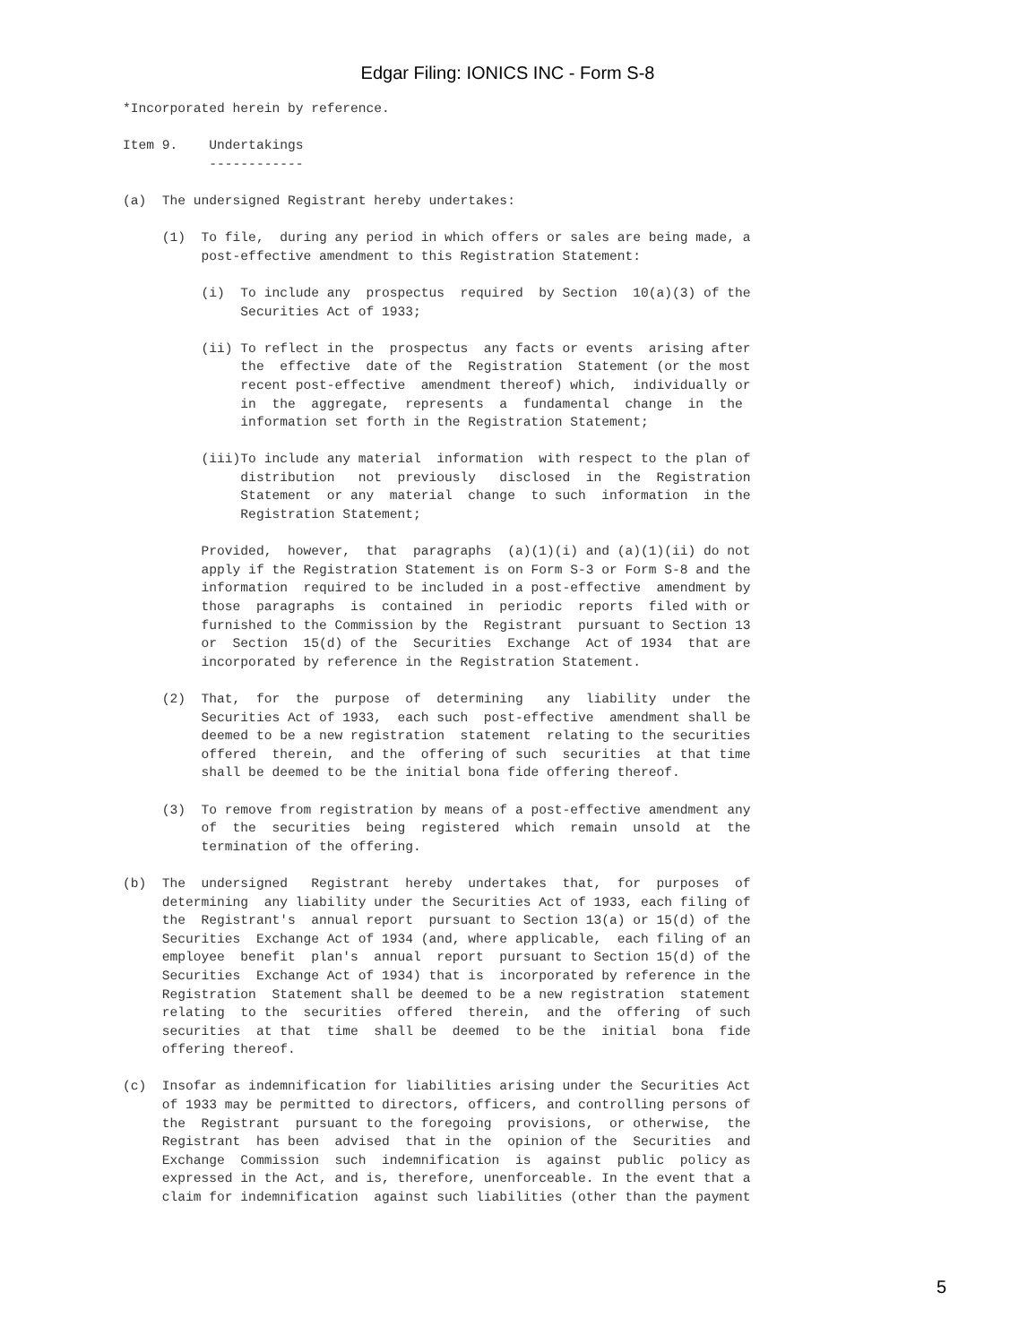Edgar Filing: IONICS INC - Form S-8
*Incorporated herein by reference.

Item 9.    Undertakings
           ------------

(a)  The undersigned Registrant hereby undertakes:

     (1)  To file,  during any period in which offers or sales are being made, a
          post-effective amendment to this Registration Statement:

          (i)  To include any  prospectus  required  by Section  10(a)(3) of the
               Securities Act of 1933;

          (ii) To reflect in the  prospectus  any facts or events  arising after
               the  effective  date of the  Registration  Statement (or the most
               recent post-effective  amendment thereof) which,  individually or
               in  the  aggregate,  represents  a  fundamental  change  in  the
               information set forth in the Registration Statement;

          (iii)To include any material  information  with respect to the plan of
               distribution   not  previously   disclosed  in  the  Registration
               Statement  or any  material  change  to such  information  in the
               Registration Statement;

          Provided,  however,  that  paragraphs  (a)(1)(i) and (a)(1)(ii) do not
          apply if the Registration Statement is on Form S-3 or Form S-8 and the
          information  required to be included in a post-effective  amendment by
          those  paragraphs  is  contained  in  periodic  reports  filed with or
          furnished to the Commission by the  Registrant  pursuant to Section 13
          or  Section  15(d) of the  Securities  Exchange  Act of 1934  that are
          incorporated by reference in the Registration Statement.

     (2)  That,  for  the  purpose  of  determining   any  liability  under  the
          Securities Act of 1933,  each such  post-effective  amendment shall be
          deemed to be a new registration  statement  relating to the securities
          offered  therein,  and the  offering of such  securities  at that time
          shall be deemed to be the initial bona fide offering thereof.

     (3)  To remove from registration by means of a post-effective amendment any
          of  the  securities  being  registered  which  remain  unsold  at  the
          termination of the offering.

(b)  The  undersigned   Registrant  hereby  undertakes  that,  for  purposes  of
     determining  any liability under the Securities Act of 1933, each filing of
     the  Registrant's  annual report  pursuant to Section 13(a) or 15(d) of the
     Securities  Exchange Act of 1934 (and, where applicable,  each filing of an
     employee  benefit  plan's  annual  report  pursuant to Section 15(d) of the
     Securities  Exchange Act of 1934) that is  incorporated by reference in the
     Registration  Statement shall be deemed to be a new registration  statement
     relating  to the  securities  offered  therein,  and the  offering  of such
     securities  at that  time  shall be  deemed  to be the  initial  bona  fide
     offering thereof.

(c)  Insofar as indemnification for liabilities arising under the Securities Act
     of 1933 may be permitted to directors, officers, and controlling persons of
     the  Registrant  pursuant to the foregoing  provisions,  or otherwise,  the
     Registrant  has been  advised  that in the  opinion of the  Securities  and
     Exchange  Commission  such  indemnification  is  against  public  policy as
     expressed in the Act, and is, therefore, unenforceable. In the event that a
     claim for indemnification  against such liabilities (other than the payment
5